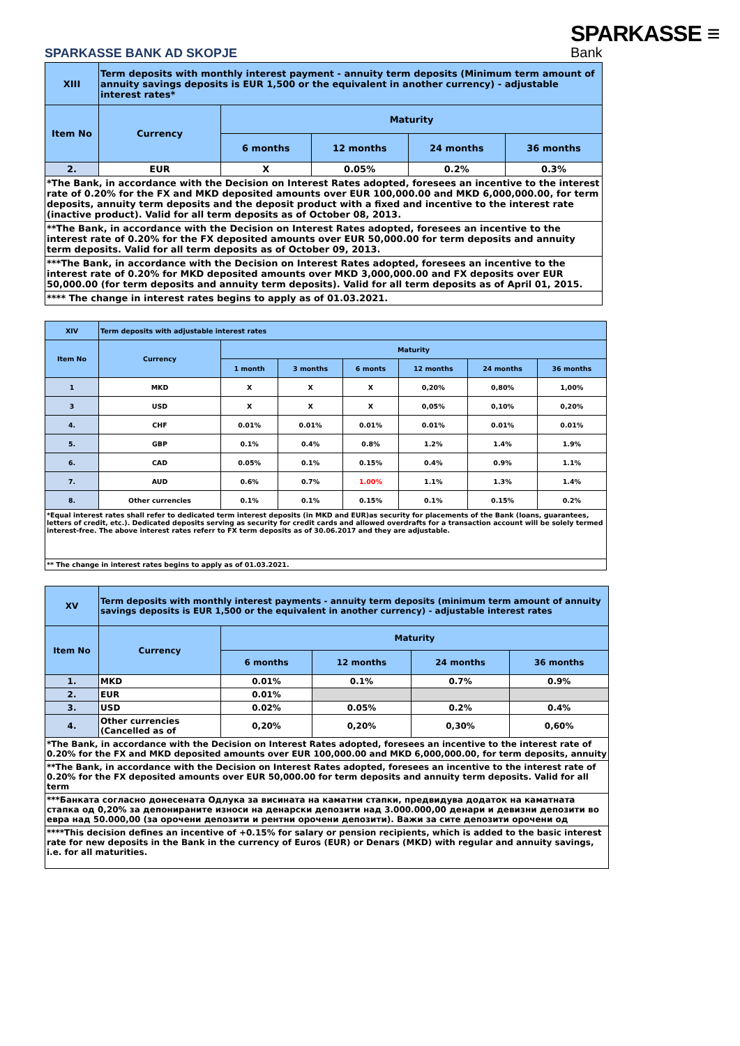SPARKASSE ≡
Bank
SPARKASSE BANK AD SKOPJE
| XIII | Term deposits with monthly interest payment - annuity term deposits (Minimum term amount of annuity savings deposits is EUR 1,500 or the equivalent in another currency) - adjustable interest rates* | | | | |
| Item No | Currency | Maturity | | | |
| | | 6 months | 12 months | 24 months | 36 months |
| 2. | EUR | X | 0.05% | 0.2% | 0.3% |
| *The Bank, in accordance with the Decision on Interest Rates adopted, foresees an incentive to the interest rate of 0.20% for the FX and MKD deposited amounts over EUR 100,000.00 and MKD 6,000,000.00, for term deposits, annuity term deposits and the deposit product with a fixed and incentive to the interest rate (inactive product). Valid for all term deposits as of October 08, 2013. | | | | | |
| **The Bank, in accordance with the Decision on Interest Rates adopted, foresees an incentive to the interest rate of 0.20% for the FX deposited amounts over EUR 50,000.00 for term deposits and annuity term deposits. Valid for all term deposits as of October 09, 2013. | | | | | |
| ***The Bank, in accordance with the Decision on Interest Rates adopted, foresees an incentive to the interest rate of 0.20% for MKD deposited amounts over MKD 3,000,000.00 and FX deposits over EUR 50,000.00 (for term deposits and annuity term deposits). Valid for all term deposits as of April 01, 2015. | | | | | |
| **** The change in interest rates begins to apply as of 01.03.2021. | | | | | |
| XIV | Term deposits with adjustable interest rates | | | | | | |
| Item No | Currency | Maturity | | | | | |
| | | 1 month | 3 months | 6 monts | 12 months | 24 months | 36 months |
| 1 | MKD | X | X | X | 0,20% | 0,80% | 1,00% |
| 3 | USD | X | X | X | 0,05% | 0,10% | 0,20% |
| 4. | CHF | 0.01% | 0.01% | 0.01% | 0.01% | 0.01% | 0.01% |
| 5. | GBP | 0.1% | 0.4% | 0.8% | 1.2% | 1.4% | 1.9% |
| 6. | CAD | 0.05% | 0.1% | 0.15% | 0.4% | 0.9% | 1.1% |
| 7. | AUD | 0.6% | 0.7% | 1.00% | 1.1% | 1.3% | 1.4% |
| 8. | Other currencies | 0.1% | 0.1% | 0.15% | 0.1% | 0.15% | 0.2% |
| *Equal interest rates shall refer to dedicated term interest deposits (in MKD and EUR)as security for placements of the Bank (loans, guarantees, letters of credit, etc.). Dedicated deposits serving as security for credit cards and allowed overdrafts for a transaction account will be solely termed interest-free. The above interest rates referr to FX term deposits as of 30.06.2017 and they are adjustable. | | | | | | | |
| ** The change in interest rates begins to apply as of 01.03.2021. | | | | | | | |
| XV | Term deposits with monthly interest payments - annuity term deposits (minimum term amount of annuity savings deposits is EUR 1,500 or the equivalent in another currency) - adjustable interest rates | | | | |
| Item No | Currency | Maturity | | | |
| | | 6 months | 12 months | 24 months | 36 months |
| 1. | MKD | 0.01% | 0.1% | 0.7% | 0.9% |
| 2. | EUR | 0.01% | | | |
| 3. | USD | 0.02% | 0.05% | 0.2% | 0.4% |
| 4. | Other currencies (Cancelled as of | 0,20% | 0,20% | 0,30% | 0,60% |
| *The Bank, in accordance with the Decision on Interest Rates adopted, foresees an incentive to the interest rate of 0.20% for the FX and MKD deposited amounts over EUR 100,000.00 and MKD 6,000,000.00, for term deposits, annuity | | | | | |
| **The Bank, in accordance with the Decision on Interest Rates adopted, foresees an incentive to the interest rate of 0.20% for the FX deposited amounts over EUR 50,000.00 for term deposits and annuity term deposits. Valid for all term | | | | | |
| ***Банката согласно донесената Одлука за висината на каматни стапки, предвидува додаток на каматната стапка од 0,20% за депонираните износи на денарски депозити над 3.000.000,00 денари и девизни депозити во евра над 50.000,00 (за орочени депозити и рентни орочени депозити). Важи за сите депозити орочени од | | | | | |
| ****This decision defines an incentive of +0.15% for salary or pension recipients, which is added to the basic interest rate for new deposits in the Bank in the currency of Euros (EUR) or Denars (MKD) with regular and annuity savings, i.e. for all maturities. | | | | | |